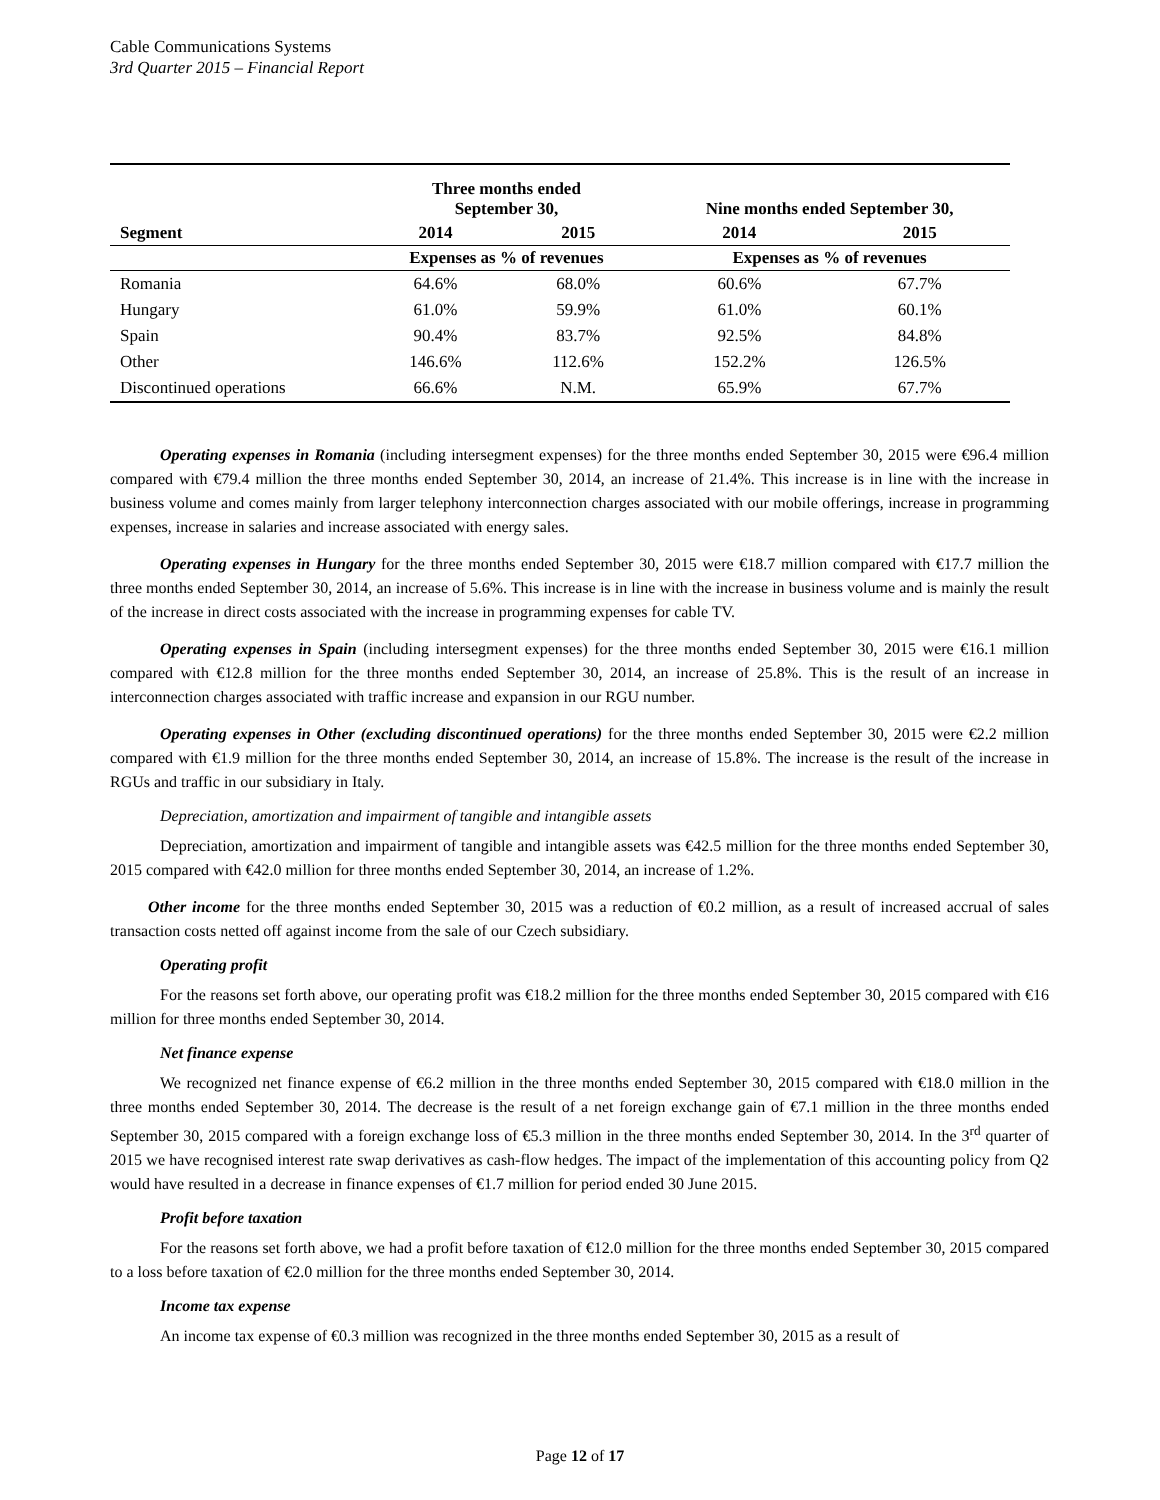Cable Communications Systems
3rd Quarter 2015 – Financial Report
| | Three months ended September 30, | | Nine months ended September 30, | |
| --- | --- | --- | --- | --- |
| Segment | 2014 | 2015 | 2014 | 2015 |
| | Expenses as % of revenues | | Expenses as % of revenues | |
| Romania | 64.6% | 68.0% | 60.6% | 67.7% |
| Hungary | 61.0% | 59.9% | 61.0% | 60.1% |
| Spain | 90.4% | 83.7% | 92.5% | 84.8% |
| Other | 146.6% | 112.6% | 152.2% | 126.5% |
| Discontinued operations | 66.6% | N.M. | 65.9% | 67.7% |
Operating expenses in Romania (including intersegment expenses) for the three months ended September 30, 2015 were €96.4 million compared with €79.4 million the three months ended September 30, 2014, an increase of 21.4%. This increase is in line with the increase in business volume and comes mainly from larger telephony interconnection charges associated with our mobile offerings, increase in programming expenses, increase in salaries and increase associated with energy sales.
Operating expenses in Hungary for the three months ended September 30, 2015 were €18.7 million compared with €17.7 million the three months ended September 30, 2014, an increase of 5.6%. This increase is in line with the increase in business volume and is mainly the result of the increase in direct costs associated with the increase in programming expenses for cable TV.
Operating expenses in Spain (including intersegment expenses) for the three months ended September 30, 2015 were €16.1 million compared with €12.8 million for the three months ended September 30, 2014, an increase of 25.8%. This is the result of an increase in interconnection charges associated with traffic increase and expansion in our RGU number.
Operating expenses in Other (excluding discontinued operations) for the three months ended September 30, 2015 were €2.2 million compared with €1.9 million for the three months ended September 30, 2014, an increase of 15.8%. The increase is the result of the increase in RGUs and traffic in our subsidiary in Italy.
Depreciation, amortization and impairment of tangible and intangible assets
Depreciation, amortization and impairment of tangible and intangible assets was €42.5 million for the three months ended September 30, 2015 compared with €42.0 million for three months ended September 30, 2014, an increase of 1.2%.
Other income for the three months ended September 30, 2015 was a reduction of €0.2 million, as a result of increased accrual of sales transaction costs netted off against income from the sale of our Czech subsidiary.
Operating profit
For the reasons set forth above, our operating profit was €18.2 million for the three months ended September 30, 2015 compared with €16 million for three months ended September 30, 2014.
Net finance expense
We recognized net finance expense of €6.2 million in the three months ended September 30, 2015 compared with €18.0 million in the three months ended September 30, 2014. The decrease is the result of a net foreign exchange gain of €7.1 million in the three months ended September 30, 2015 compared with a foreign exchange loss of €5.3 million in the three months ended September 30, 2014. In the 3<sup>rd</sup> quarter of 2015 we have recognised interest rate swap derivatives as cash-flow hedges. The impact of the implementation of this accounting policy from Q2 would have resulted in a decrease in finance expenses of €1.7 million for period ended 30 June 2015.
Profit before taxation
For the reasons set forth above, we had a profit before taxation of €12.0 million for the three months ended September 30, 2015 compared to a loss before taxation of €2.0 million for the three months ended September 30, 2014.
Income tax expense
An income tax expense of €0.3 million was recognized in the three months ended September 30, 2015 as a result of
Page 12 of 17